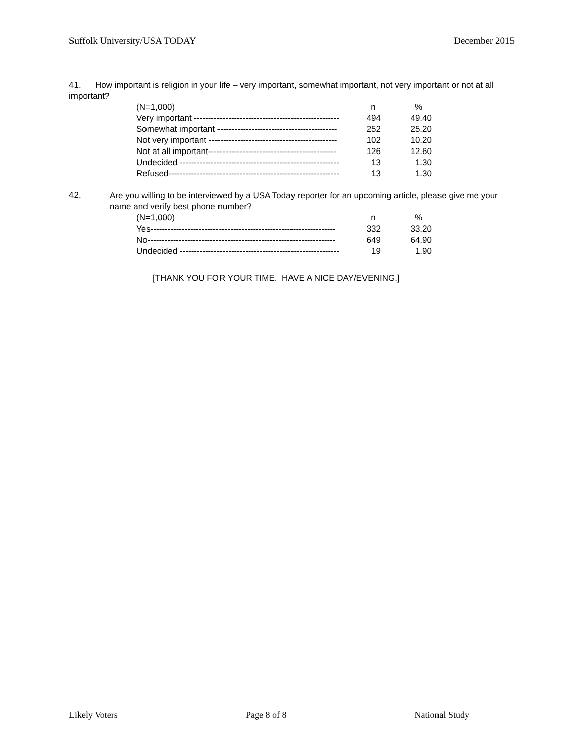Suffolk University/USA TODAY December 2015
41. How important is religion in your life – very important, somewhat important, not very important or not at all important?
| (N=1,000) | n | % |
| Very important --------------------------------------------------- | 494 | 49.40 |
| Somewhat important ------------------------------------------ | 252 | 25.20 |
| Not very important --------------------------------------------- | 102 | 10.20 |
| Not at all important--------------------------------------------- | 126 | 12.60 |
| Undecided -------------------------------------------------------- | 13 | 1.30 |
| Refused------------------------------------------------------------ | 13 | 1.30 |
42.
Are you willing to be interviewed by a USA Today reporter for an upcoming article, please give me your name and verify best phone number?
| (N=1,000) | n | % |
| Yes----------------------------------------------------------------- | 332 | 33.20 |
| No------------------------------------------------------------------ | 649 | 64.90 |
| Undecided -------------------------------------------------------- | 19 | 1.90 |
[THANK YOU FOR YOUR TIME. HAVE A NICE DAY/EVENING.]
Likely Voters Page 8 of 8 National Study